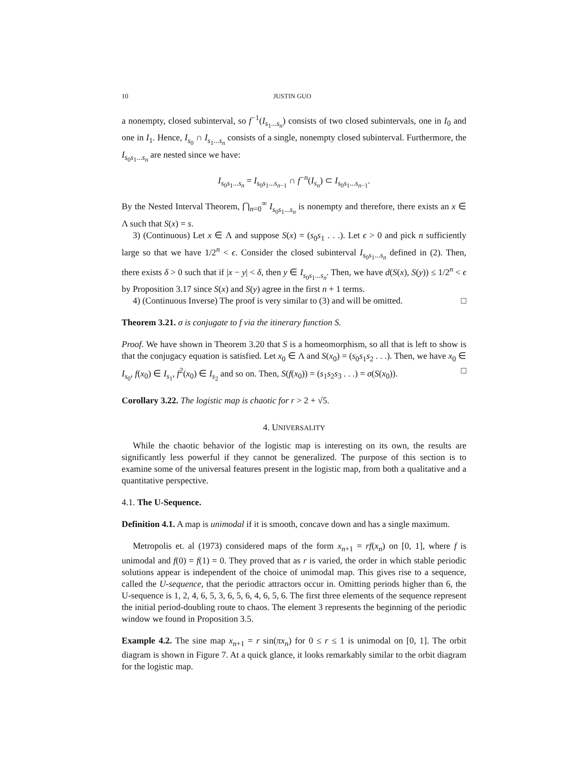10 JUSTIN GUO
a nonempty, closed subinterval, so f<sup>−1</sup>(I<sub>s<sub>1</sub>...s<sub>n</sub></sub>) consists of two closed subintervals, one in I<sub>0</sub> and one in I<sub>1</sub>. Hence, I<sub>s<sub>0</sub></sub> ∩ I<sub>s<sub>1</sub>...s<sub>n</sub></sub> consists of a single, nonempty closed subinterval. Furthermore, the I<sub>s<sub>0</sub>s<sub>1</sub>...s<sub>n</sub></sub> are nested since we have:
I<sub>s<sub>0</sub>s<sub>1</sub>...s<sub>n</sub></sub> = I<sub>s<sub>0</sub>s<sub>1</sub>...s<sub>n−1</sub></sub> ∩ f<sup>−n</sup>(I<sub>s<sub>n</sub></sub>) ⊂ I<sub>s<sub>0</sub>s<sub>1</sub>...s<sub>n−1</sub></sub>.
By the Nested Interval Theorem, ⋂<sub>n=0</sub><sup>∞</sup> I<sub>s<sub>0</sub>s<sub>1</sub>...s<sub>n</sub></sub> is nonempty and therefore, there exists an x ∈ Λ such that S(x) = s.
3) (Continuous) Let x ∈ Λ and suppose S(x) = (s<sub>0</sub>s<sub>1</sub> . . .). Let ϵ > 0 and pick n sufficiently large so that we have 1/2<sup>n</sup> < ϵ. Consider the closed subinterval I<sub>s<sub>0</sub>s<sub>1</sub>...s<sub>n</sub></sub> defined in (2). Then, there exists δ > 0 such that if |x − y| < δ, then y ∈ I<sub>s<sub>0</sub>s<sub>1</sub>...s<sub>n</sub></sub>. Then, we have d(S(x), S(y)) ≤ 1/2<sup>n</sup> < ϵ by Proposition 3.17 since S(x) and S(y) agree in the first n + 1 terms.
4) (Continuous Inverse) The proof is very similar to (3) and will be omitted. □
Theorem 3.21. σ is conjugate to f via the itinerary function S.
Proof. We have shown in Theorem 3.20 that S is a homeomorphism, so all that is left to show is that the conjugacy equation is satisfied. Let x<sub>0</sub> ∈ Λ and S(x<sub>0</sub>) = (s<sub>0</sub>s<sub>1</sub>s<sub>2</sub> . . .). Then, we have x<sub>0</sub> ∈ I<sub>s<sub>0</sub></sub>, f(x<sub>0</sub>) ∈ I<sub>s<sub>1</sub></sub>, f<sup>2</sup>(x<sub>0</sub>) ∈ I<sub>s<sub>2</sub></sub> and so on. Then, S(f(x<sub>0</sub>)) = (s<sub>1</sub>s<sub>2</sub>s<sub>3</sub> . . .) = σ(S(x<sub>0</sub>)). □
Corollary 3.22. The logistic map is chaotic for r > 2 + √5.
4. UNIVERSALITY
While the chaotic behavior of the logistic map is interesting on its own, the results are significantly less powerful if they cannot be generalized. The purpose of this section is to examine some of the universal features present in the logistic map, from both a qualitative and a quantitative perspective.
4.1. The U-Sequence.
Definition 4.1. A map is unimodal if it is smooth, concave down and has a single maximum.
Metropolis et. al (1973) considered maps of the form x<sub>n+1</sub> = rf(x<sub>n</sub>) on [0, 1], where f is unimodal and f(0) = f(1) = 0. They proved that as r is varied, the order in which stable periodic solutions appear is independent of the choice of unimodal map. This gives rise to a sequence, called the U-sequence, that the periodic attractors occur in. Omitting periods higher than 6, the U-sequence is 1, 2, 4, 6, 5, 3, 6, 5, 6, 4, 6, 5, 6. The first three elements of the sequence represent the initial period-doubling route to chaos. The element 3 represents the beginning of the periodic window we found in Proposition 3.5.
Example 4.2. The sine map x<sub>n+1</sub> = r sin(πx<sub>n</sub>) for 0 ≤ r ≤ 1 is unimodal on [0, 1]. The orbit diagram is shown in Figure 7. At a quick glance, it looks remarkably similar to the orbit diagram for the logistic map.